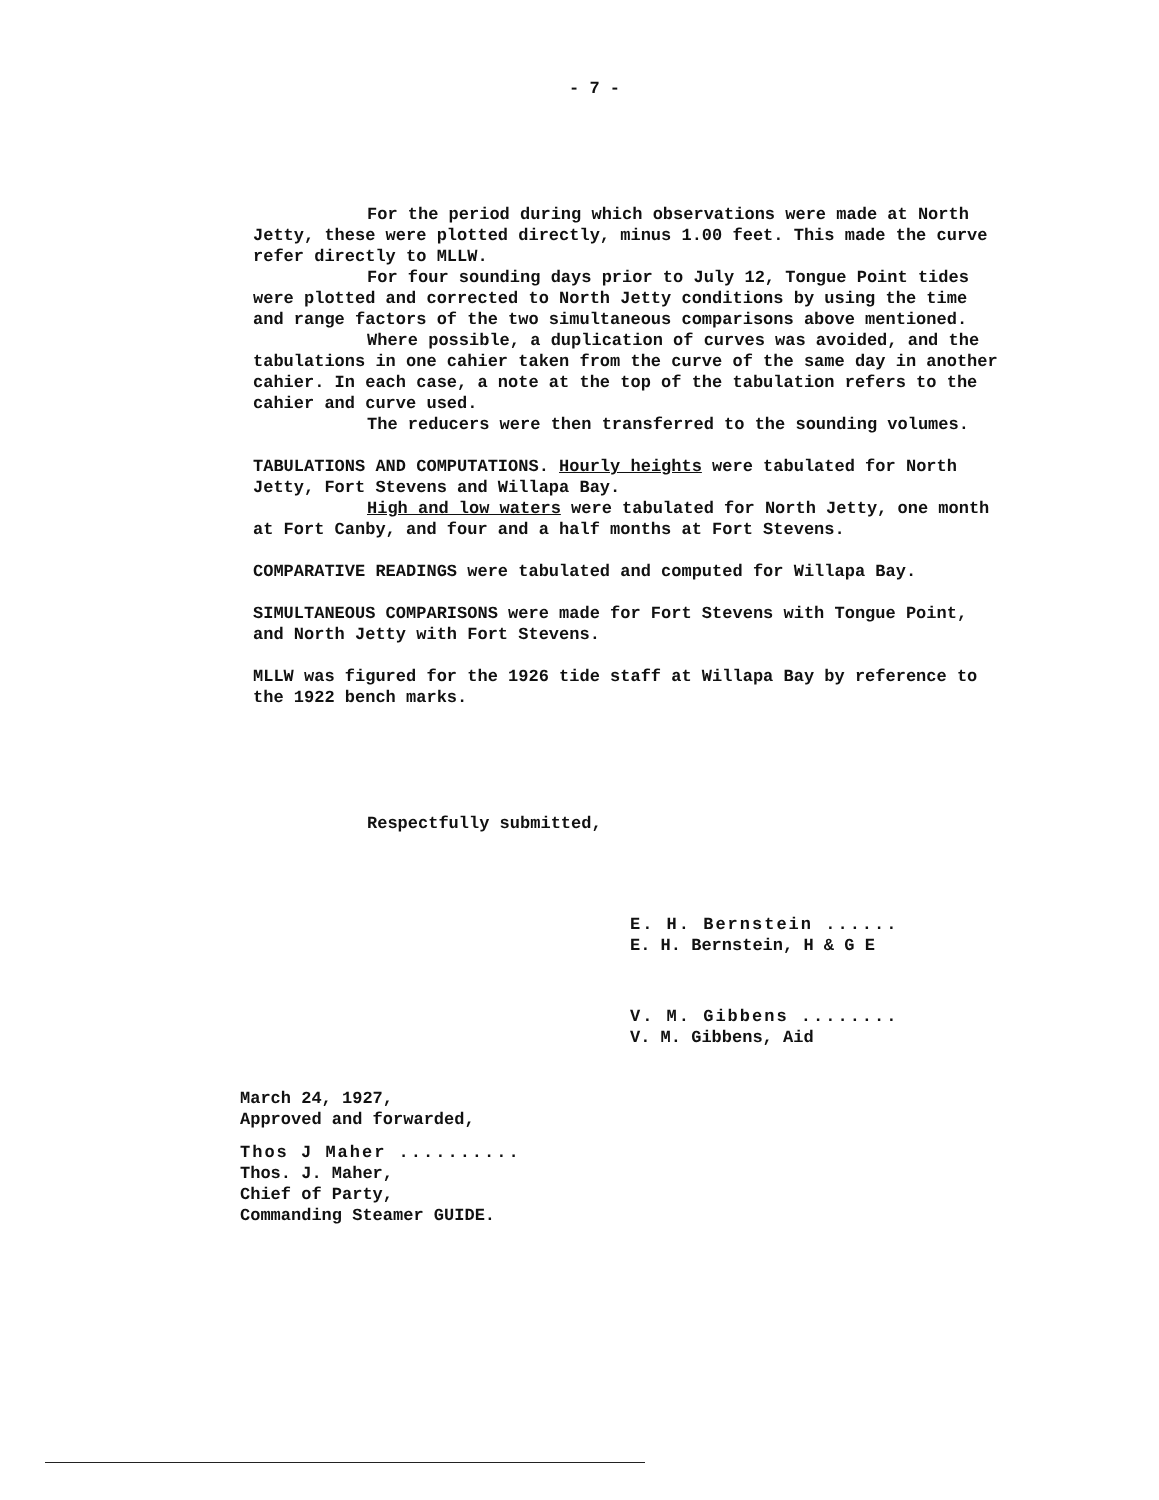- 7 -
For the period during which observations were made at North Jetty, these were plotted directly, minus 1.00 feet. This made the curve refer directly to MLLW.
For four sounding days prior to July 12, Tongue Point tides were plotted and corrected to North Jetty conditions by using the time and range factors of the two simultaneous comparisons above mentioned.
Where possible, a duplication of curves was avoided, and the tabulations in one cahier taken from the curve of the same day in another cahier. In each case, a note at the top of the tabulation refers to the cahier and curve used.
The reducers were then transferred to the sounding volumes.
TABULATIONS AND COMPUTATIONS. Hourly heights were tabulated for North Jetty, Fort Stevens and Willapa Bay.
High and low waters were tabulated for North Jetty, one month at Fort Canby, and four and a half months at Fort Stevens.
COMPARATIVE READINGS were tabulated and computed for Willapa Bay.
SIMULTANEOUS COMPARISONS were made for Fort Stevens with Tongue Point, and North Jetty with Fort Stevens.
MLLW was figured for the 1926 tide staff at Willapa Bay by reference to the 1922 bench marks.
Respectfully submitted,
E. H. Bernstein ......
E. H. Bernstein, H & G E
V. M. Gibbens ........
V. M. Gibbens, Aid
March 24, 1927,
Approved and forwarded,
Thos J Maher ..........
Thos. J. Maher,
Chief of Party,
Commanding Steamer GUIDE.